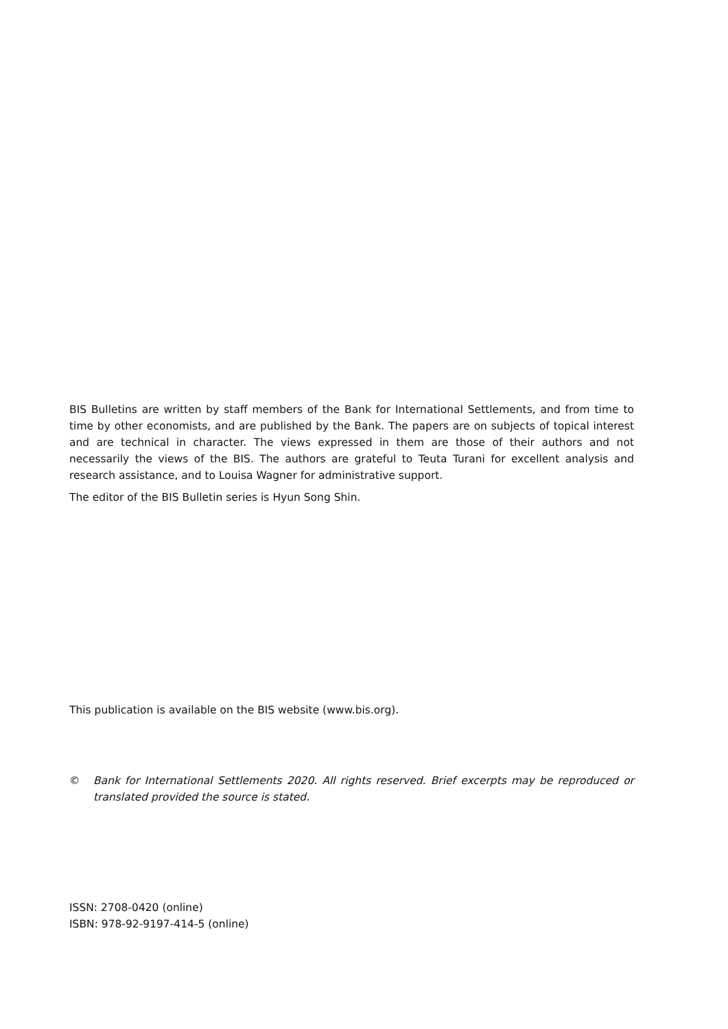BIS Bulletins are written by staff members of the Bank for International Settlements, and from time to time by other economists, and are published by the Bank. The papers are on subjects of topical interest and are technical in character. The views expressed in them are those of their authors and not necessarily the views of the BIS. The authors are grateful to Teuta Turani for excellent analysis and research assistance, and to Louisa Wagner for administrative support.
The editor of the BIS Bulletin series is Hyun Song Shin.
This publication is available on the BIS website (www.bis.org).
© Bank for International Settlements 2020. All rights reserved. Brief excerpts may be reproduced or translated provided the source is stated.
ISSN: 2708-0420 (online)
ISBN: 978-92-9197-414-5 (online)